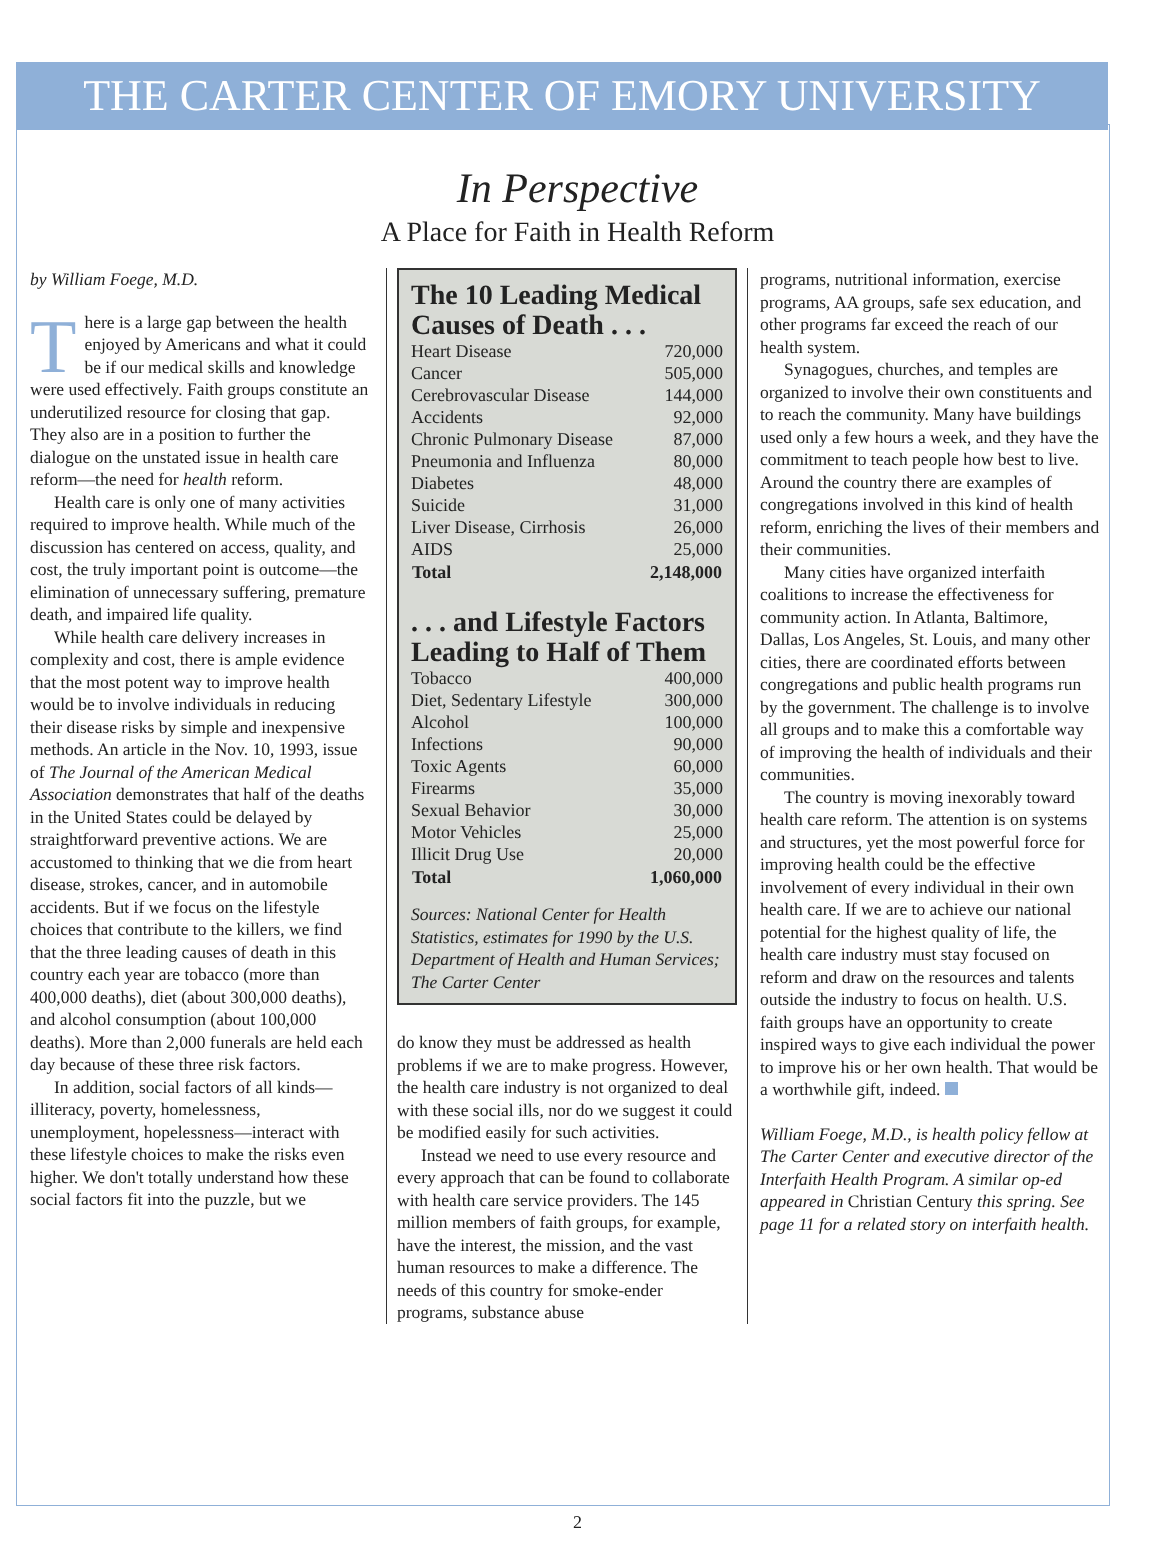THE CARTER CENTER OF EMORY UNIVERSITY
In Perspective
A Place for Faith in Health Reform
by William Foege, M.D.
There is a large gap between the health enjoyed by Americans and what it could be if our medical skills and knowledge were used effectively. Faith groups constitute an underutilized resource for closing that gap. They also are in a position to further the dialogue on the unstated issue in health care reform—the need for health reform.
Health care is only one of many activities required to improve health. While much of the discussion has centered on access, quality, and cost, the truly important point is outcome—the elimination of unnecessary suffering, premature death, and impaired life quality.
While health care delivery increases in complexity and cost, there is ample evidence that the most potent way to improve health would be to involve individuals in reducing their disease risks by simple and inexpensive methods. An article in the Nov. 10, 1993, issue of The Journal of the American Medical Association demonstrates that half of the deaths in the United States could be delayed by straightforward preventive actions. We are accustomed to thinking that we die from heart disease, strokes, cancer, and in automobile accidents. But if we focus on the lifestyle choices that contribute to the killers, we find that the three leading causes of death in this country each year are tobacco (more than 400,000 deaths), diet (about 300,000 deaths), and alcohol consumption (about 100,000 deaths). More than 2,000 funerals are held each day because of these three risk factors.
In addition, social factors of all kinds—illiteracy, poverty, homelessness, unemployment, hopelessness—interact with these lifestyle choices to make the risks even higher. We don't totally understand how these social factors fit into the puzzle, but we
The 10 Leading Medical Causes of Death . . .
| Heart Disease | 720,000 |
| Cancer | 505,000 |
| Cerebrovascular Disease | 144,000 |
| Accidents | 92,000 |
| Chronic Pulmonary Disease | 87,000 |
| Pneumonia and Influenza | 80,000 |
| Diabetes | 48,000 |
| Suicide | 31,000 |
| Liver Disease, Cirrhosis | 26,000 |
| AIDS | 25,000 |
| Total | 2,148,000 |
. . . and Lifestyle Factors Leading to Half of Them
| Tobacco | 400,000 |
| Diet, Sedentary Lifestyle | 300,000 |
| Alcohol | 100,000 |
| Infections | 90,000 |
| Toxic Agents | 60,000 |
| Firearms | 35,000 |
| Sexual Behavior | 30,000 |
| Motor Vehicles | 25,000 |
| Illicit Drug Use | 20,000 |
| Total | 1,060,000 |
Sources: National Center for Health Statistics, estimates for 1990 by the U.S. Department of Health and Human Services; The Carter Center
do know they must be addressed as health problems if we are to make progress. However, the health care industry is not organized to deal with these social ills, nor do we suggest it could be modified easily for such activities.
Instead we need to use every resource and every approach that can be found to collaborate with health care service providers. The 145 million members of faith groups, for example, have the interest, the mission, and the vast human resources to make a difference. The needs of this country for smoke-ender programs, substance abuse
programs, nutritional information, exercise programs, AA groups, safe sex education, and other programs far exceed the reach of our health system.
Synagogues, churches, and temples are organized to involve their own constituents and to reach the community. Many have buildings used only a few hours a week, and they have the commitment to teach people how best to live. Around the country there are examples of congregations involved in this kind of health reform, enriching the lives of their members and their communities.
Many cities have organized interfaith coalitions to increase the effectiveness for community action. In Atlanta, Baltimore, Dallas, Los Angeles, St. Louis, and many other cities, there are coordinated efforts between congregations and public health programs run by the government. The challenge is to involve all groups and to make this a comfortable way of improving the health of individuals and their communities.
The country is moving inexorably toward health care reform. The attention is on systems and structures, yet the most powerful force for improving health could be the effective involvement of every individual in their own health care. If we are to achieve our national potential for the highest quality of life, the health care industry must stay focused on reform and draw on the resources and talents outside the industry to focus on health. U.S. faith groups have an opportunity to create inspired ways to give each individual the power to improve his or her own health. That would be a worthwhile gift, indeed.
William Foege, M.D., is health policy fellow at The Carter Center and executive director of the Interfaith Health Program. A similar op-ed appeared in Christian Century this spring. See page 11 for a related story on interfaith health.
2